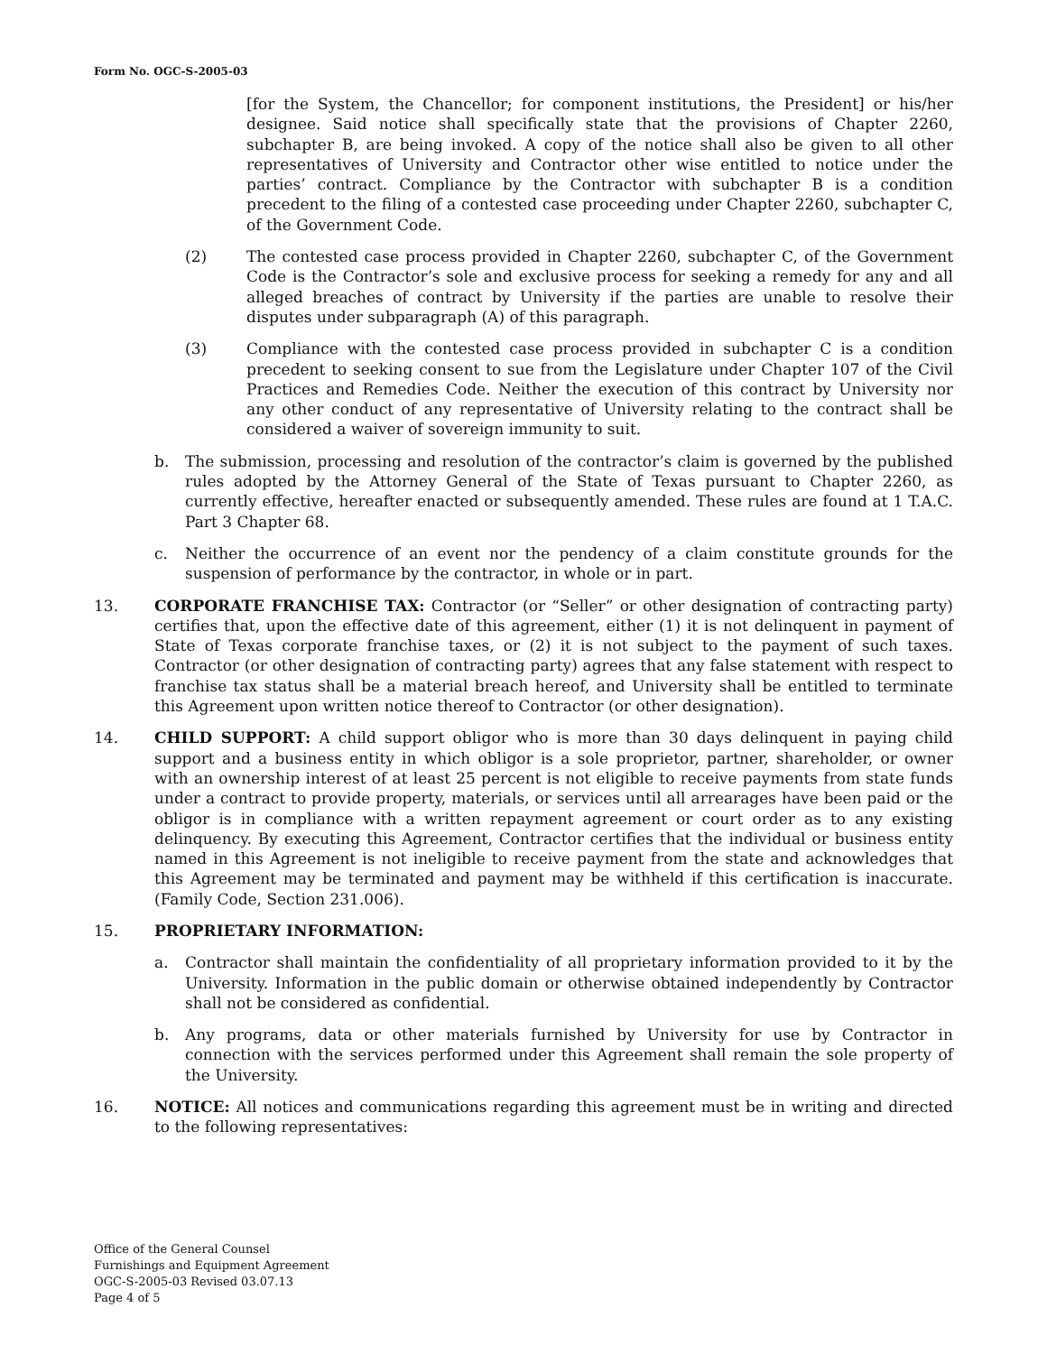Form No. OGC-S-2005-03
[for the System, the Chancellor; for component institutions, the President] or his/her designee. Said notice shall specifically state that the provisions of Chapter 2260, subchapter B, are being invoked. A copy of the notice shall also be given to all other representatives of University and Contractor other wise entitled to notice under the parties’ contract. Compliance by the Contractor with subchapter B is a condition precedent to the filing of a contested case proceeding under Chapter 2260, subchapter C, of the Government Code.
(2) The contested case process provided in Chapter 2260, subchapter C, of the Government Code is the Contractor’s sole and exclusive process for seeking a remedy for any and all alleged breaches of contract by University if the parties are unable to resolve their disputes under subparagraph (A) of this paragraph.
(3) Compliance with the contested case process provided in subchapter C is a condition precedent to seeking consent to sue from the Legislature under Chapter 107 of the Civil Practices and Remedies Code. Neither the execution of this contract by University nor any other conduct of any representative of University relating to the contract shall be considered a waiver of sovereign immunity to suit.
b. The submission, processing and resolution of the contractor’s claim is governed by the published rules adopted by the Attorney General of the State of Texas pursuant to Chapter 2260, as currently effective, hereafter enacted or subsequently amended. These rules are found at 1 T.A.C. Part 3 Chapter 68.
c. Neither the occurrence of an event nor the pendency of a claim constitute grounds for the suspension of performance by the contractor, in whole or in part.
13. CORPORATE FRANCHISE TAX: Contractor (or “Seller” or other designation of contracting party) certifies that, upon the effective date of this agreement, either (1) it is not delinquent in payment of State of Texas corporate franchise taxes, or (2) it is not subject to the payment of such taxes. Contractor (or other designation of contracting party) agrees that any false statement with respect to franchise tax status shall be a material breach hereof, and University shall be entitled to terminate this Agreement upon written notice thereof to Contractor (or other designation).
14. CHILD SUPPORT: A child support obligor who is more than 30 days delinquent in paying child support and a business entity in which obligor is a sole proprietor, partner, shareholder, or owner with an ownership interest of at least 25 percent is not eligible to receive payments from state funds under a contract to provide property, materials, or services until all arrearages have been paid or the obligor is in compliance with a written repayment agreement or court order as to any existing delinquency. By executing this Agreement, Contractor certifies that the individual or business entity named in this Agreement is not ineligible to receive payment from the state and acknowledges that this Agreement may be terminated and payment may be withheld if this certification is inaccurate. (Family Code, Section 231.006).
15. PROPRIETARY INFORMATION:
a. Contractor shall maintain the confidentiality of all proprietary information provided to it by the University. Information in the public domain or otherwise obtained independently by Contractor shall not be considered as confidential.
b. Any programs, data or other materials furnished by University for use by Contractor in connection with the services performed under this Agreement shall remain the sole property of the University.
16. NOTICE: All notices and communications regarding this agreement must be in writing and directed to the following representatives:
Office of the General Counsel
Furnishings and Equipment Agreement
OGC-S-2005-03 Revised 03.07.13
Page 4 of 5